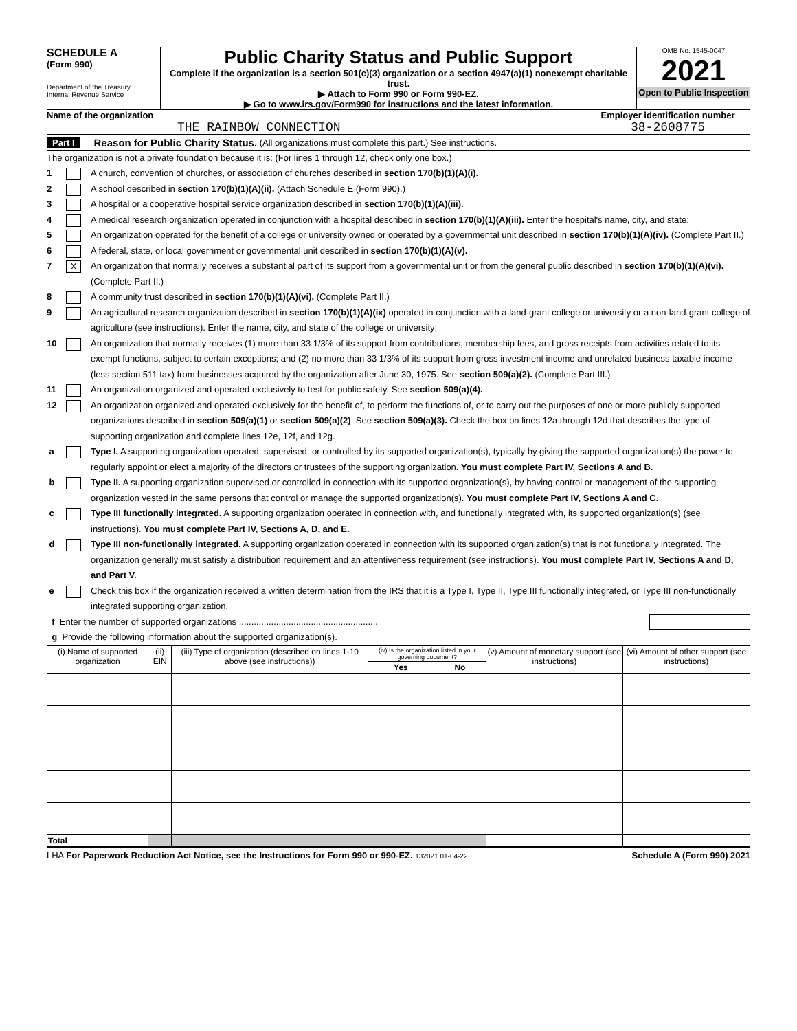SCHEDULE A
(Form 990)
Department of the Treasury
Internal Revenue Service
Public Charity Status and Public Support
Complete if the organization is a section 501(c)(3) organization or a section 4947(a)(1) nonexempt charitable trust.
▶ Attach to Form 990 or Form 990-EZ.
▶ Go to www.irs.gov/Form990 for instructions and the latest information.
OMB No. 1545-0047
2021
Open to Public Inspection
Name of the organization
THE RAINBOW CONNECTION
Employer identification number
38-2608775
Part I Reason for Public Charity Status. (All organizations must complete this part.) See instructions.
The organization is not a private foundation because it is: (For lines 1 through 12, check only one box.)
1 A church, convention of churches, or association of churches described in section 170(b)(1)(A)(i).
2 A school described in section 170(b)(1)(A)(ii). (Attach Schedule E (Form 990).)
3 A hospital or a cooperative hospital service organization described in section 170(b)(1)(A)(iii).
4 A medical research organization operated in conjunction with a hospital described in section 170(b)(1)(A)(iii). Enter the hospital's name, city, and state:
5 An organization operated for the benefit of a college or university owned or operated by a governmental unit described in section 170(b)(1)(A)(iv). (Complete Part II.)
6 A federal, state, or local government or governmental unit described in section 170(b)(1)(A)(v).
7 X An organization that normally receives a substantial part of its support from a governmental unit or from the general public described in section 170(b)(1)(A)(vi). (Complete Part II.)
8 A community trust described in section 170(b)(1)(A)(vi). (Complete Part II.)
9 An agricultural research organization described in section 170(b)(1)(A)(ix) operated in conjunction with a land-grant college or university or a non-land-grant college of agriculture (see instructions). Enter the name, city, and state of the college or university:
10 An organization that normally receives (1) more than 33 1/3% of its support from contributions, membership fees, and gross receipts from activities related to its exempt functions, subject to certain exceptions; and (2) no more than 33 1/3% of its support from gross investment income and unrelated business taxable income (less section 511 tax) from businesses acquired by the organization after June 30, 1975. See section 509(a)(2). (Complete Part III.)
11 An organization organized and operated exclusively to test for public safety. See section 509(a)(4).
12 An organization organized and operated exclusively for the benefit of, to perform the functions of, or to carry out the purposes of one or more publicly supported organizations described in section 509(a)(1) or section 509(a)(2). See section 509(a)(3). Check the box on lines 12a through 12d that describes the type of supporting organization and complete lines 12e, 12f, and 12g.
a Type I. A supporting organization operated, supervised, or controlled by its supported organization(s), typically by giving the supported organization(s) the power to regularly appoint or elect a majority of the directors or trustees of the supporting organization. You must complete Part IV, Sections A and B.
b Type II. A supporting organization supervised or controlled in connection with its supported organization(s), by having control or management of the supporting organization vested in the same persons that control or manage the supported organization(s). You must complete Part IV, Sections A and C.
c Type III functionally integrated. A supporting organization operated in connection with, and functionally integrated with, its supported organization(s) (see instructions). You must complete Part IV, Sections A, D, and E.
d Type III non-functionally integrated. A supporting organization operated in connection with its supported organization(s) that is not functionally integrated. The organization generally must satisfy a distribution requirement and an attentiveness requirement (see instructions). You must complete Part IV, Sections A and D, and Part V.
e Check this box if the organization received a written determination from the IRS that it is a Type I, Type II, Type III functionally integrated, or Type III non-functionally integrated supporting organization.
f Enter the number of supported organizations ........................................................
g Provide the following information about the supported organization(s).
| (i) Name of supported organization | (ii) EIN | (iii) Type of organization (described on lines 1-10 above (see instructions)) | (iv) Is the organization listed in your governing document? | | (v) Amount of monetary support (see instructions) | (vi) Amount of other support (see instructions) |
| --- | --- | --- | --- | --- | --- | --- |
| | | | Yes | No | | |
| Total | | | | | | |
LHA For Paperwork Reduction Act Notice, see the Instructions for Form 990 or 990-EZ. 132021 01-04-22 Schedule A (Form 990) 2021